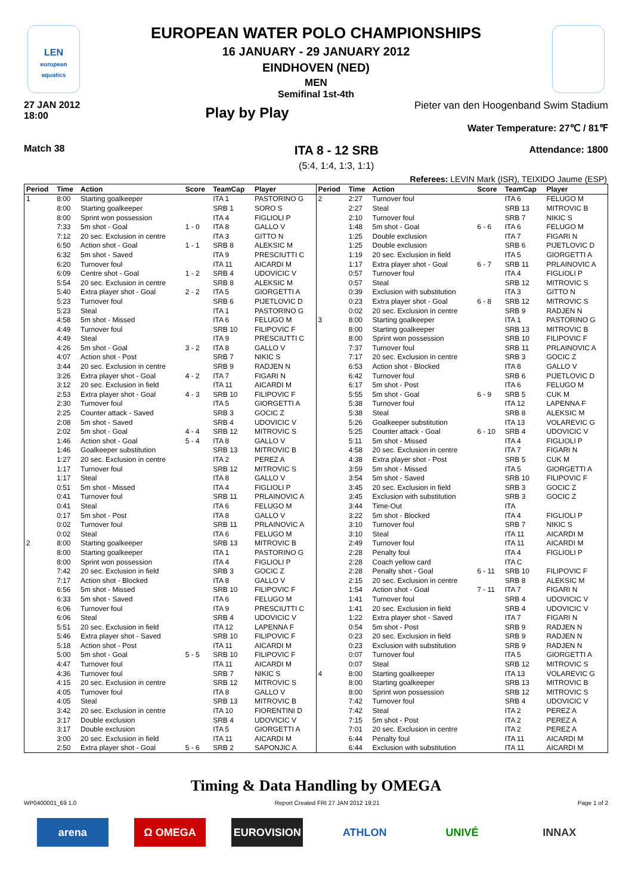LEN
european aquatics
EUROPEAN WATER POLO CHAMPIONSHIPS
16 JANUARY - 29 JANUARY 2012
EINDHOVEN (NED)
MEN
Semifinal 1st-4th
27 JAN 2012
18:00
Play by Play
Pieter van den Hoogenband Swim Stadium
Water Temperature: 27℃ / 81℉
Attendance: 1800
Match 38
ITA 8 - 12 SRB
(5:4, 1:4, 1:3, 1:1)
Referees: LEVIN Mark (ISR), TEIXIDO Jaume (ESP)
| Period | Time | Action | Score | TeamCap | Player |
| --- | --- | --- | --- | --- | --- |
| 1 | 8:00 | Starting goalkeeper | | ITA 1 | PASTORINO G |
| | 8:00 | Starting goalkeeper | | SRB 1 | SORO S |
| | 8:00 | Sprint won possession | | ITA 4 | FIGLIOLI P |
| | 7:33 | 5m shot - Goal | 1 - 0 | ITA 8 | GALLO V |
| | 7:12 | 20 sec. Exclusion in centre | | ITA 3 | GITTO N |
| | 6:50 | Action shot - Goal | 1 - 1 | SRB 8 | ALEKSIC M |
| | 6:32 | 5m shot - Saved | | ITA 9 | PRESCIUTTI C |
| | 6:20 | Turnover foul | | ITA 11 | AICARDI M |
| | 6:09 | Centre shot - Goal | 1 - 2 | SRB 4 | UDOVICIC V |
| | 5:54 | 20 sec. Exclusion in centre | | SRB 8 | ALEKSIC M |
| | 5:40 | Extra player shot - Goal | 2 - 2 | ITA 5 | GIORGETTI A |
| | 5:23 | Turnover foul | | SRB 6 | PIJETLOVIC D |
| | 5:23 | Steal | | ITA 1 | PASTORINO G |
| | 4:58 | 5m shot - Missed | | ITA 6 | FELUGO M |
| | 4:49 | Turnover foul | | SRB 10 | FILIPOVIC F |
| | 4:49 | Steal | | ITA 9 | PRESCIUTTI C |
| | 4:26 | 5m shot - Goal | 3 - 2 | ITA 8 | GALLO V |
| | 4:07 | Action shot - Post | | SRB 7 | NIKIC S |
| | 3:44 | 20 sec. Exclusion in centre | | SRB 9 | RADJEN N |
| | 3:26 | Extra player shot - Goal | 4 - 2 | ITA 7 | FIGARI N |
| | 3:12 | 20 sec. Exclusion in field | | ITA 11 | AICARDI M |
| | 2:53 | Extra player shot - Goal | 4 - 3 | SRB 10 | FILIPOVIC F |
| | 2:30 | Turnover foul | | ITA 5 | GIORGETTI A |
| | 2:25 | Counter attack - Saved | | SRB 3 | GOCIC Z |
| | 2:08 | 5m shot - Saved | | SRB 4 | UDOVICIC V |
| | 2:02 | 5m shot - Goal | 4 - 4 | SRB 12 | MITROVIC S |
| | 1:46 | Action shot - Goal | 5 - 4 | ITA 8 | GALLO V |
| | 1:46 | Goalkeeper substitution | | SRB 13 | MITROVIC B |
| | 1:27 | 20 sec. Exclusion in centre | | ITA 2 | PEREZ A |
| | 1:17 | Turnover foul | | SRB 12 | MITROVIC S |
| | 1:17 | Steal | | ITA 8 | GALLO V |
| | 0:51 | 5m shot - Missed | | ITA 4 | FIGLIOLI P |
| | 0:41 | Turnover foul | | SRB 11 | PRLAINOVIC A |
| | 0:41 | Steal | | ITA 6 | FELUGO M |
| | 0:17 | 5m shot - Post | | ITA 8 | GALLO V |
| | 0:02 | Turnover foul | | SRB 11 | PRLAINOVIC A |
| | 0:02 | Steal | | ITA 6 | FELUGO M |
| 2 | 8:00 | Starting goalkeeper | | SRB 13 | MITROVIC B |
| | 8:00 | Starting goalkeeper | | ITA 1 | PASTORINO G |
| | 8:00 | Sprint won possession | | ITA 4 | FIGLIOLI P |
| | 7:42 | 20 sec. Exclusion in field | | SRB 3 | GOCIC Z |
| | 7:17 | Action shot - Blocked | | ITA 8 | GALLO V |
| | 6:56 | 5m shot - Missed | | SRB 10 | FILIPOVIC F |
| | 6:33 | 5m shot - Saved | | ITA 6 | FELUGO M |
| | 6:06 | Turnover foul | | ITA 9 | PRESCIUTTI C |
| | 6:06 | Steal | | SRB 4 | UDOVICIC V |
| | 5:51 | 20 sec. Exclusion in field | | ITA 12 | LAPENNA F |
| | 5:46 | Extra player shot - Saved | | SRB 10 | FILIPOVIC F |
| | 5:18 | Action shot - Post | | ITA 11 | AICARDI M |
| | 5:00 | 5m shot - Goal | 5 - 5 | SRB 10 | FILIPOVIC F |
| | 4:47 | Turnover foul | | ITA 11 | AICARDI M |
| | 4:36 | Turnover foul | | SRB 7 | NIKIC S |
| | 4:15 | 20 sec. Exclusion in centre | | SRB 12 | MITROVIC S |
| | 4:05 | Turnover foul | | ITA 8 | GALLO V |
| | 4:05 | Steal | | SRB 13 | MITROVIC B |
| | 3:42 | 20 sec. Exclusion in centre | | ITA 10 | FIORENTINI D |
| | 3:17 | Double exclusion | | SRB 4 | UDOVICIC V |
| | 3:17 | Double exclusion | | ITA 5 | GIORGETTI A |
| | 3:00 | 20 sec. Exclusion in field | | ITA 11 | AICARDI M |
| | 2:50 | Extra player shot - Goal | 5 - 6 | SRB 2 | SAPONJIC A |
| Period | Time | Action | Score | TeamCap | Player |
| --- | --- | --- | --- | --- | --- |
| 2 | 2:27 | Turnover foul | | ITA 6 | FELUGO M |
| | 2:27 | Steal | | SRB 13 | MITROVIC B |
| | 2:10 | Turnover foul | | SRB 7 | NIKIC S |
| | 1:48 | 5m shot - Goal | 6 - 6 | ITA 6 | FELUGO M |
| | 1:25 | Double exclusion | | ITA 7 | FIGARI N |
| | 1:25 | Double exclusion | | SRB 6 | PIJETLOVIC D |
| | 1:19 | 20 sec. Exclusion in field | | ITA 5 | GIORGETTI A |
| | 1:17 | Extra player shot - Goal | 6 - 7 | SRB 11 | PRLAINOVIC A |
| | 0:57 | Turnover foul | | ITA 4 | FIGLIOLI P |
| | 0:57 | Steal | | SRB 12 | MITROVIC S |
| | 0:39 | Exclusion with substitution | | ITA 3 | GITTO N |
| | 0:23 | Extra player shot - Goal | 6 - 8 | SRB 12 | MITROVIC S |
| | 0:02 | 20 sec. Exclusion in centre | | SRB 9 | RADJEN N |
| 3 | 8:00 | Starting goalkeeper | | ITA 1 | PASTORINO G |
| | 8:00 | Starting goalkeeper | | SRB 13 | MITROVIC B |
| | 8:00 | Sprint won possession | | SRB 10 | FILIPOVIC F |
| | 7:37 | Turnover foul | | SRB 11 | PRLAINOVIC A |
| | 7:17 | 20 sec. Exclusion in centre | | SRB 3 | GOCIC Z |
| | 6:53 | Action shot - Blocked | | ITA 8 | GALLO V |
| | 6:42 | Turnover foul | | SRB 6 | PIJETLOVIC D |
| | 6:17 | 5m shot - Post | | ITA 6 | FELUGO M |
| | 5:55 | 5m shot - Goal | 6 - 9 | SRB 5 | CUK M |
| | 5:38 | Turnover foul | | ITA 12 | LAPENNA F |
| | 5:38 | Steal | | SRB 8 | ALEKSIC M |
| | 5:26 | Goalkeeper substitution | | ITA 13 | VOLAREVIC G |
| | 5:25 | Counter attack - Goal | 6 - 10 | SRB 4 | UDOVICIC V |
| | 5:11 | 5m shot - Missed | | ITA 4 | FIGLIOLI P |
| | 4:58 | 20 sec. Exclusion in centre | | ITA 7 | FIGARI N |
| | 4:38 | Extra player shot - Post | | SRB 5 | CUK M |
| | 3:59 | 5m shot - Missed | | ITA 5 | GIORGETTI A |
| | 3:54 | 5m shot - Saved | | SRB 10 | FILIPOVIC F |
| | 3:45 | 20 sec. Exclusion in field | | SRB 3 | GOCIC Z |
| | 3:45 | Exclusion with substitution | | SRB 3 | GOCIC Z |
| | 3:44 | Time-Out | | ITA | |
| | 3:22 | 5m shot - Blocked | | ITA 4 | FIGLIOLI P |
| | 3:10 | Turnover foul | | SRB 7 | NIKIC S |
| | 3:10 | Steal | | ITA 11 | AICARDI M |
| | 2:49 | Turnover foul | | ITA 11 | AICARDI M |
| | 2:28 | Penalty foul | | ITA 4 | FIGLIOLI P |
| | 2:28 | Coach yellow card | | ITA C | |
| | 2:28 | Penalty shot - Goal | 6 - 11 | SRB 10 | FILIPOVIC F |
| | 2:15 | 20 sec. Exclusion in centre | | SRB 8 | ALEKSIC M |
| | 1:54 | Action shot - Goal | 7 - 11 | ITA 7 | FIGARI N |
| | 1:41 | Turnover foul | | SRB 4 | UDOVICIC V |
| | 1:41 | 20 sec. Exclusion in field | | SRB 4 | UDOVICIC V |
| | 1:22 | Extra player shot - Saved | | ITA 7 | FIGARI N |
| | 0:54 | 5m shot - Post | | SRB 9 | RADJEN N |
| | 0:23 | 20 sec. Exclusion in field | | SRB 9 | RADJEN N |
| | 0:23 | Exclusion with substitution | | SRB 9 | RADJEN N |
| | 0:07 | Turnover foul | | ITA 5 | GIORGETTI A |
| | 0:07 | Steal | | SRB 12 | MITROVIC S |
| 4 | 8:00 | Starting goalkeeper | | ITA 13 | VOLAREVIC G |
| | 8:00 | Starting goalkeeper | | SRB 13 | MITROVIC B |
| | 8:00 | Sprint won possession | | SRB 12 | MITROVIC S |
| | 7:42 | Turnover foul | | SRB 4 | UDOVICIC V |
| | 7:42 | Steal | | ITA 2 | PEREZ A |
| | 7:15 | 5m shot - Post | | ITA 2 | PEREZ A |
| | 7:01 | 20 sec. Exclusion in centre | | ITA 2 | PEREZ A |
| | 6:44 | Penalty foul | | ITA 11 | AICARDI M |
| | 6:44 | Exclusion with substitution | | ITA 11 | AICARDI M |
Timing & Data Handling by OMEGA
WP0400001_69 1.0 Report Created FRI 27 JAN 2012 19:21 Page 1 of 2
arena Ω OMEGA EUROVISION ATHLON UNIVÉ INNAX